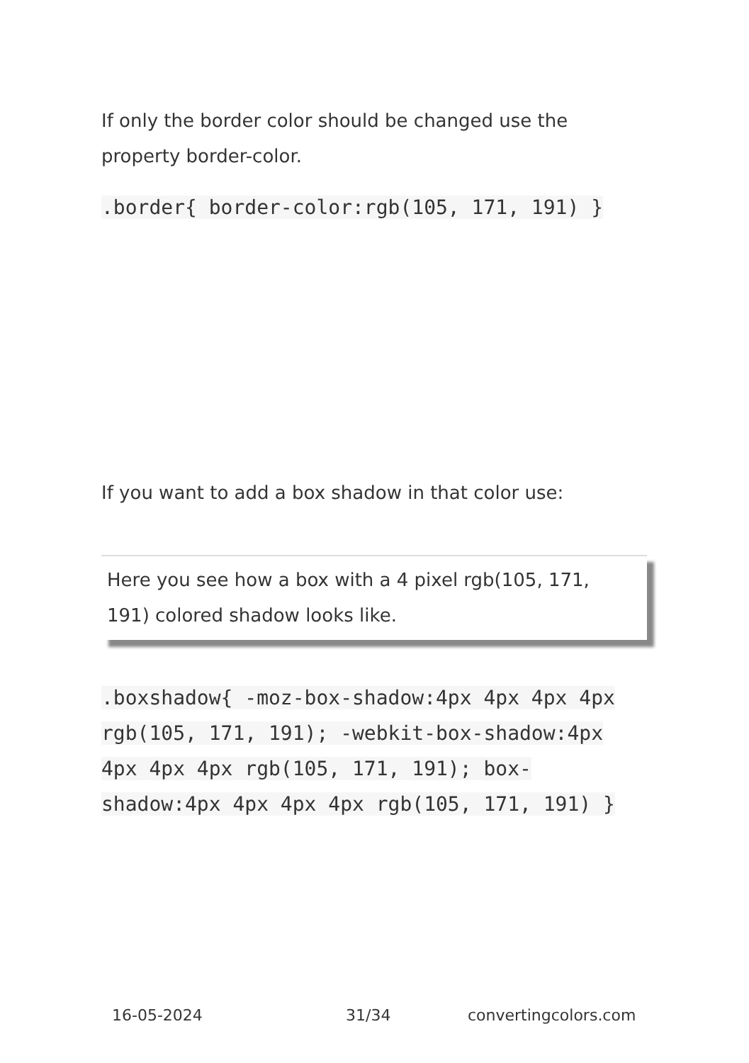If only the border color should be changed use the property border-color.
.border{ border-color:rgb(105, 171, 191) }
If you want to add a box shadow in that color use:
Here you see how a box with a 4 pixel rgb(105, 171, 191) colored shadow looks like.
.boxshadow{ -moz-box-shadow:4px 4px 4px 4px rgb(105, 171, 191); -webkit-box-shadow:4px 4px 4px 4px rgb(105, 171, 191); box-shadow:4px 4px 4px 4px rgb(105, 171, 191) }
16-05-2024 31/34 convertingcolors.com